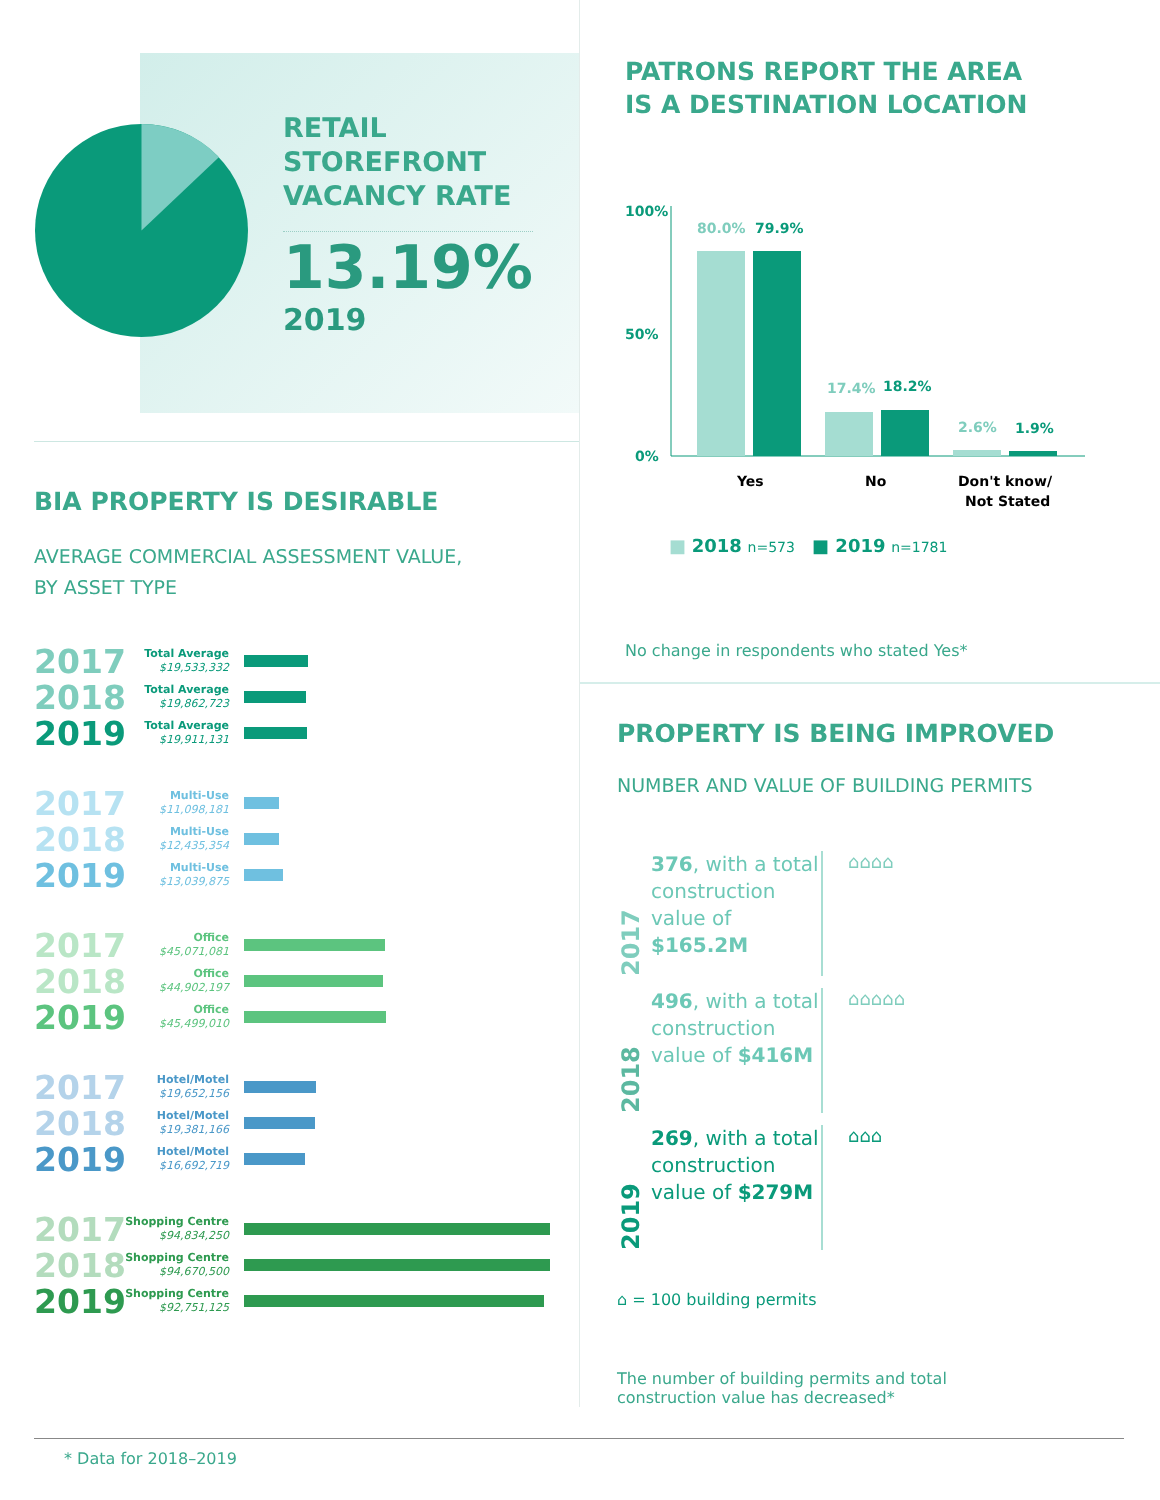RETAIL
STOREFRONT
VACANCY RATE
13.19%
2019
BIA PROPERTY IS DESIRABLE
AVERAGE COMMERCIAL ASSESSMENT VALUE,
BY ASSET TYPE
2017 Total Average
$19,533,332
2018 Total Average
$19,862,723
2019 Total Average
$19,911,131
2017 Multi-Use
$11,098,181
2018 Multi-Use
$12,435,354
2019 Multi-Use
$13,039,875
2017 Office
$45,071,081
2018 Office
$44,902,197
2019 Office
$45,499,010
2017 Hotel/Motel
$19,652,156
2018 Hotel/Motel
$19,381,166
2019 Hotel/Motel
$16,692,719
2017 Shopping Centre
$94,834,250
2018 Shopping Centre
$94,670,500
2019 Shopping Centre
$92,751,125
PATRONS REPORT THE AREA
IS A DESTINATION LOCATION
100%
50%
0%
80.0%
79.9%
17.4%
18.2%
2.6%
1.9%
Yes
No
Don't know/
Not Stated
■ 2018 n=573 ■ 2019 n=1781
No change in respondents who stated Yes*
PROPERTY IS BEING IMPROVED
NUMBER AND VALUE OF BUILDING PERMITS
2017
376, with a total construction value of $165.2M
⌂⌂⌂⌂
2018
496, with a total construction value of $416M
⌂⌂⌂⌂⌂
2019
269, with a total construction value of $279M
⌂⌂⌂
⌂ = 100 building permits
The number of building permits and total
construction value has decreased*
* Data for 2018–2019